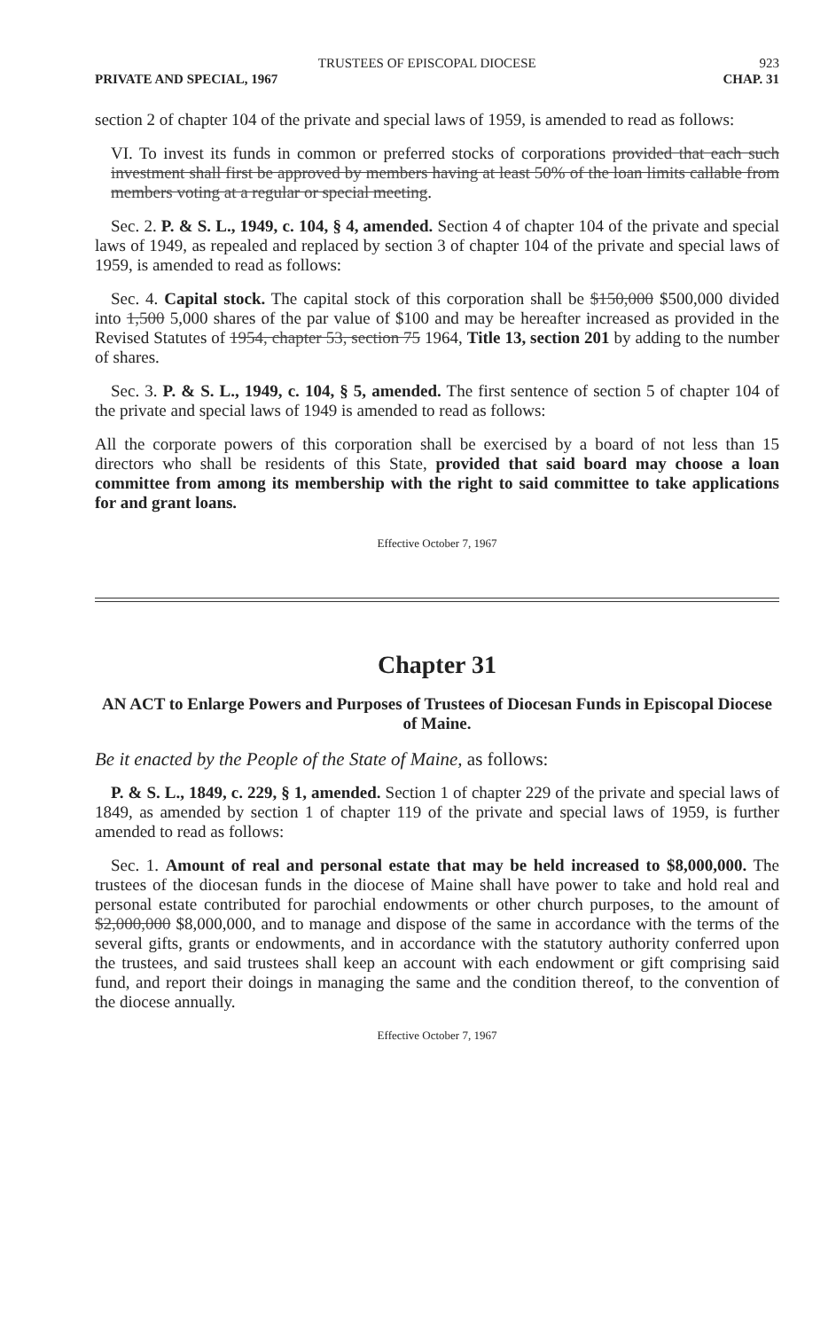TRUSTEES OF EPISCOPAL DIOCESE 923
PRIVATE AND SPECIAL, 1967 CHAP. 31
section 2 of chapter 104 of the private and special laws of 1959, is amended to read as follows:
VI. To invest its funds in common or preferred stocks of corporations provided that each such investment shall first be approved by members having at least 50% of the loan limits callable from members voting at a regular or special meeting.
Sec. 2. P. & S. L., 1949, c. 104, § 4, amended. Section 4 of chapter 104 of the private and special laws of 1949, as repealed and replaced by section 3 of chapter 104 of the private and special laws of 1959, is amended to read as follows:
Sec. 4. Capital stock. The capital stock of this corporation shall be $150,000 $500,000 divided into 1,500 5,000 shares of the par value of $100 and may be hereafter increased as provided in the Revised Statutes of 1954, chapter 53, section 75 1964, Title 13, section 201 by adding to the number of shares.
Sec. 3. P. & S. L., 1949, c. 104, § 5, amended. The first sentence of section 5 of chapter 104 of the private and special laws of 1949 is amended to read as follows:
All the corporate powers of this corporation shall be exercised by a board of not less than 15 directors who shall be residents of this State, provided that said board may choose a loan committee from among its membership with the right to said committee to take applications for and grant loans.
Effective October 7, 1967
Chapter 31
AN ACT to Enlarge Powers and Purposes of Trustees of Diocesan Funds in Episcopal Diocese of Maine.
Be it enacted by the People of the State of Maine, as follows:
P. & S. L., 1849, c. 229, § 1, amended. Section 1 of chapter 229 of the private and special laws of 1849, as amended by section 1 of chapter 119 of the private and special laws of 1959, is further amended to read as follows:
Sec. 1. Amount of real and personal estate that may be held increased to $8,000,000. The trustees of the diocesan funds in the diocese of Maine shall have power to take and hold real and personal estate contributed for parochial endowments or other church purposes, to the amount of $2,000,000 $8,000,000, and to manage and dispose of the same in accordance with the terms of the several gifts, grants or endowments, and in accordance with the statutory authority conferred upon the trustees, and said trustees shall keep an account with each endowment or gift comprising said fund, and report their doings in managing the same and the condition thereof, to the convention of the diocese annually.
Effective October 7, 1967